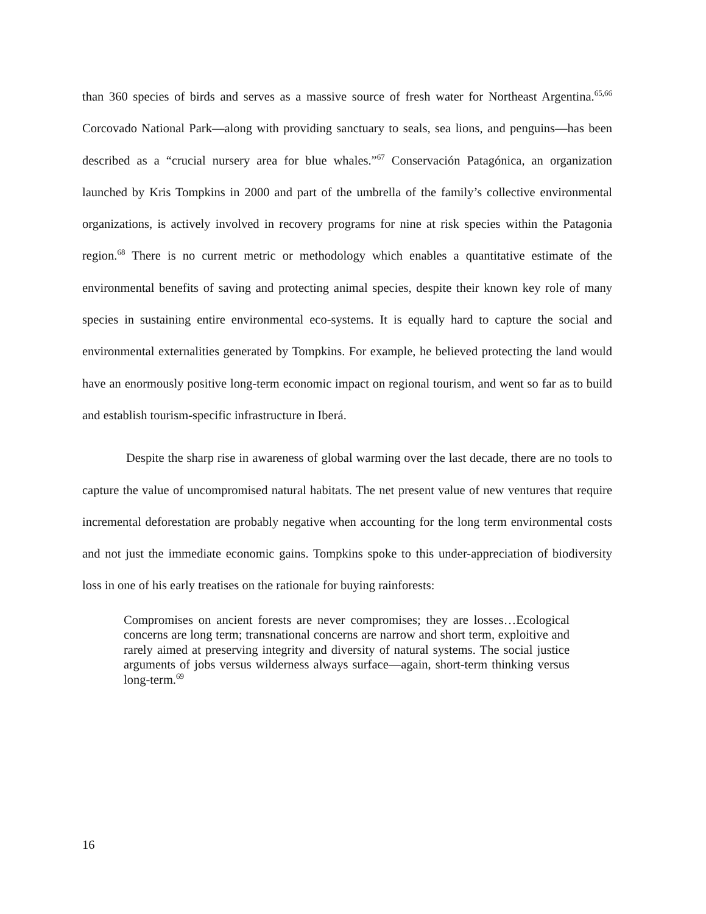than 360 species of birds and serves as a massive source of fresh water for Northeast Argentina.<sup>65,66</sup> Corcovado National Park—along with providing sanctuary to seals, sea lions, and penguins—has been described as a “crucial nursery area for blue whales.”<sup>67</sup> Conservación Patagónica, an organization launched by Kris Tompkins in 2000 and part of the umbrella of the family’s collective environmental organizations, is actively involved in recovery programs for nine at risk species within the Patagonia region.<sup>68</sup> There is no current metric or methodology which enables a quantitative estimate of the environmental benefits of saving and protecting animal species, despite their known key role of many species in sustaining entire environmental eco-systems. It is equally hard to capture the social and environmental externalities generated by Tompkins. For example, he believed protecting the land would have an enormously positive long-term economic impact on regional tourism, and went so far as to build and establish tourism-specific infrastructure in Iberá.
Despite the sharp rise in awareness of global warming over the last decade, there are no tools to capture the value of uncompromised natural habitats. The net present value of new ventures that require incremental deforestation are probably negative when accounting for the long term environmental costs and not just the immediate economic gains. Tompkins spoke to this under-appreciation of biodiversity loss in one of his early treatises on the rationale for buying rainforests:
Compromises on ancient forests are never compromises; they are losses…Ecological concerns are long term; transnational concerns are narrow and short term, exploitive and rarely aimed at preserving integrity and diversity of natural systems. The social justice arguments of jobs versus wilderness always surface—again, short-term thinking versus long-term.<sup>69</sup>
16